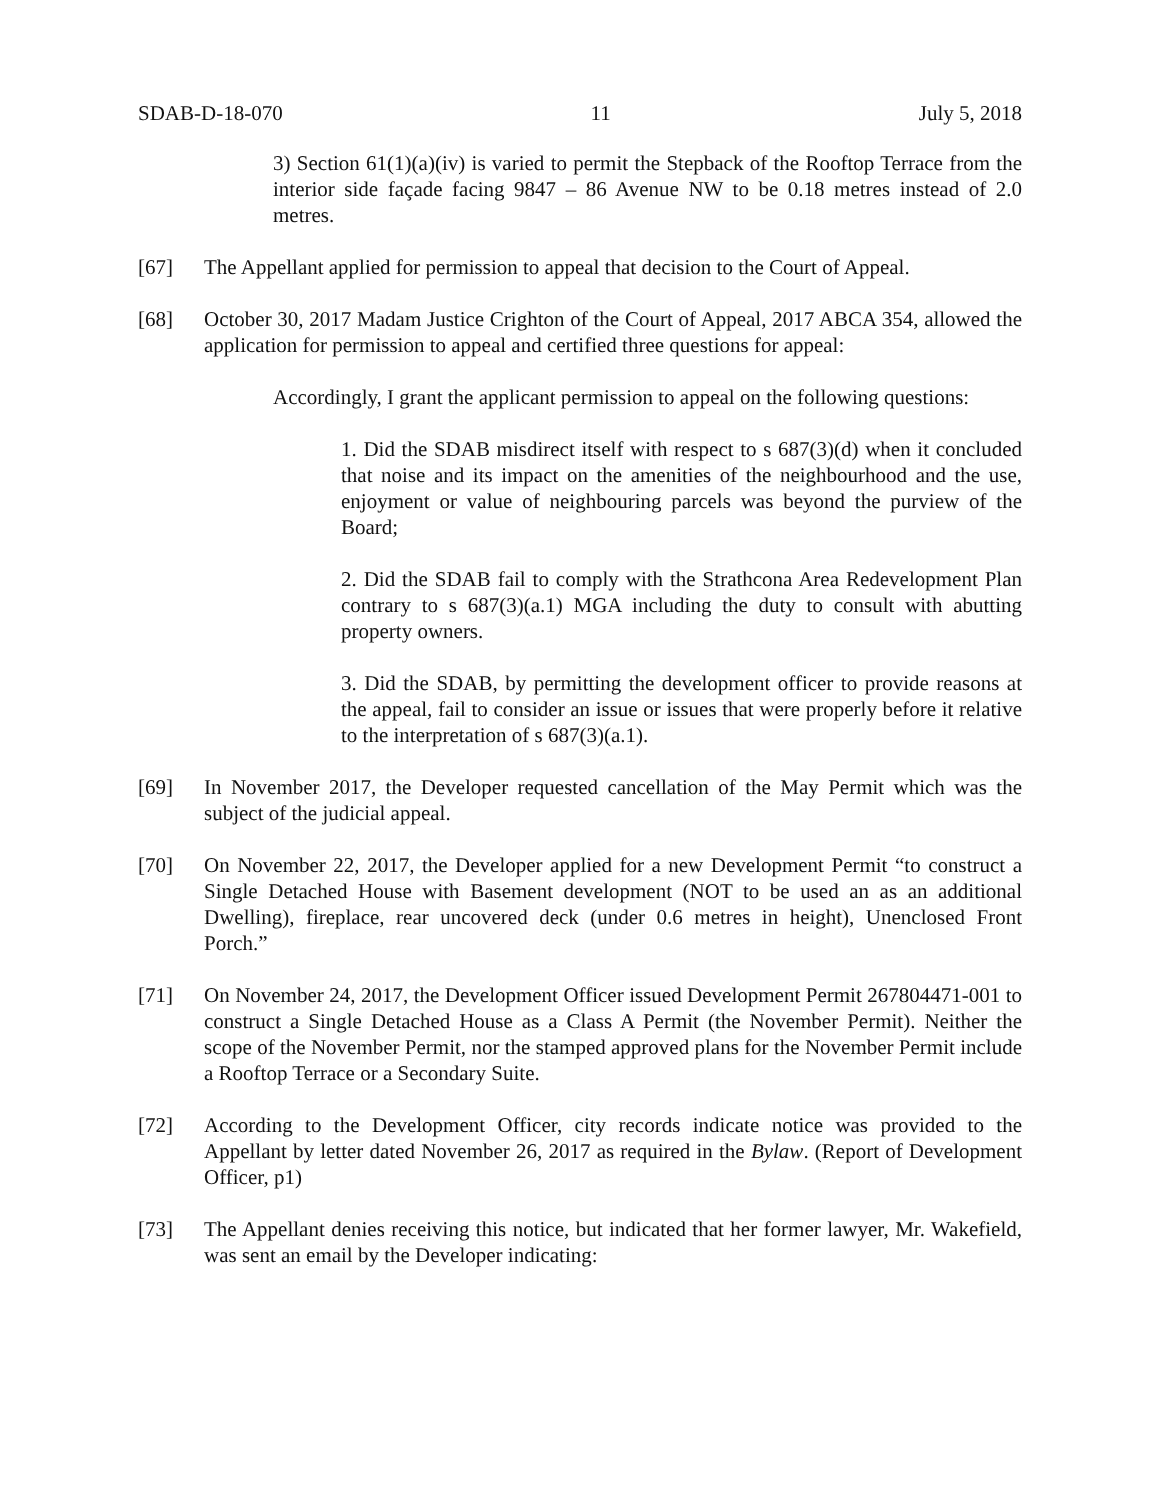SDAB-D-18-070 11 July 5, 2018
3) Section 61(1)(a)(iv) is varied to permit the Stepback of the Rooftop Terrace from the interior side façade facing 9847 – 86 Avenue NW to be 0.18 metres instead of 2.0 metres.
[67] The Appellant applied for permission to appeal that decision to the Court of Appeal.
[68] October 30, 2017 Madam Justice Crighton of the Court of Appeal, 2017 ABCA 354, allowed the application for permission to appeal and certified three questions for appeal:
Accordingly, I grant the applicant permission to appeal on the following questions:
1. Did the SDAB misdirect itself with respect to s 687(3)(d) when it concluded that noise and its impact on the amenities of the neighbourhood and the use, enjoyment or value of neighbouring parcels was beyond the purview of the Board;
2. Did the SDAB fail to comply with the Strathcona Area Redevelopment Plan contrary to s 687(3)(a.1) MGA including the duty to consult with abutting property owners.
3. Did the SDAB, by permitting the development officer to provide reasons at the appeal, fail to consider an issue or issues that were properly before it relative to the interpretation of s 687(3)(a.1).
[69] In November 2017, the Developer requested cancellation of the May Permit which was the subject of the judicial appeal.
[70] On November 22, 2017, the Developer applied for a new Development Permit “to construct a Single Detached House with Basement development (NOT to be used an as an additional Dwelling), fireplace, rear uncovered deck (under 0.6 metres in height), Unenclosed Front Porch.”
[71] On November 24, 2017, the Development Officer issued Development Permit 267804471-001 to construct a Single Detached House as a Class A Permit (the November Permit). Neither the scope of the November Permit, nor the stamped approved plans for the November Permit include a Rooftop Terrace or a Secondary Suite.
[72] According to the Development Officer, city records indicate notice was provided to the Appellant by letter dated November 26, 2017 as required in the Bylaw. (Report of Development Officer, p1)
[73] The Appellant denies receiving this notice, but indicated that her former lawyer, Mr. Wakefield, was sent an email by the Developer indicating: